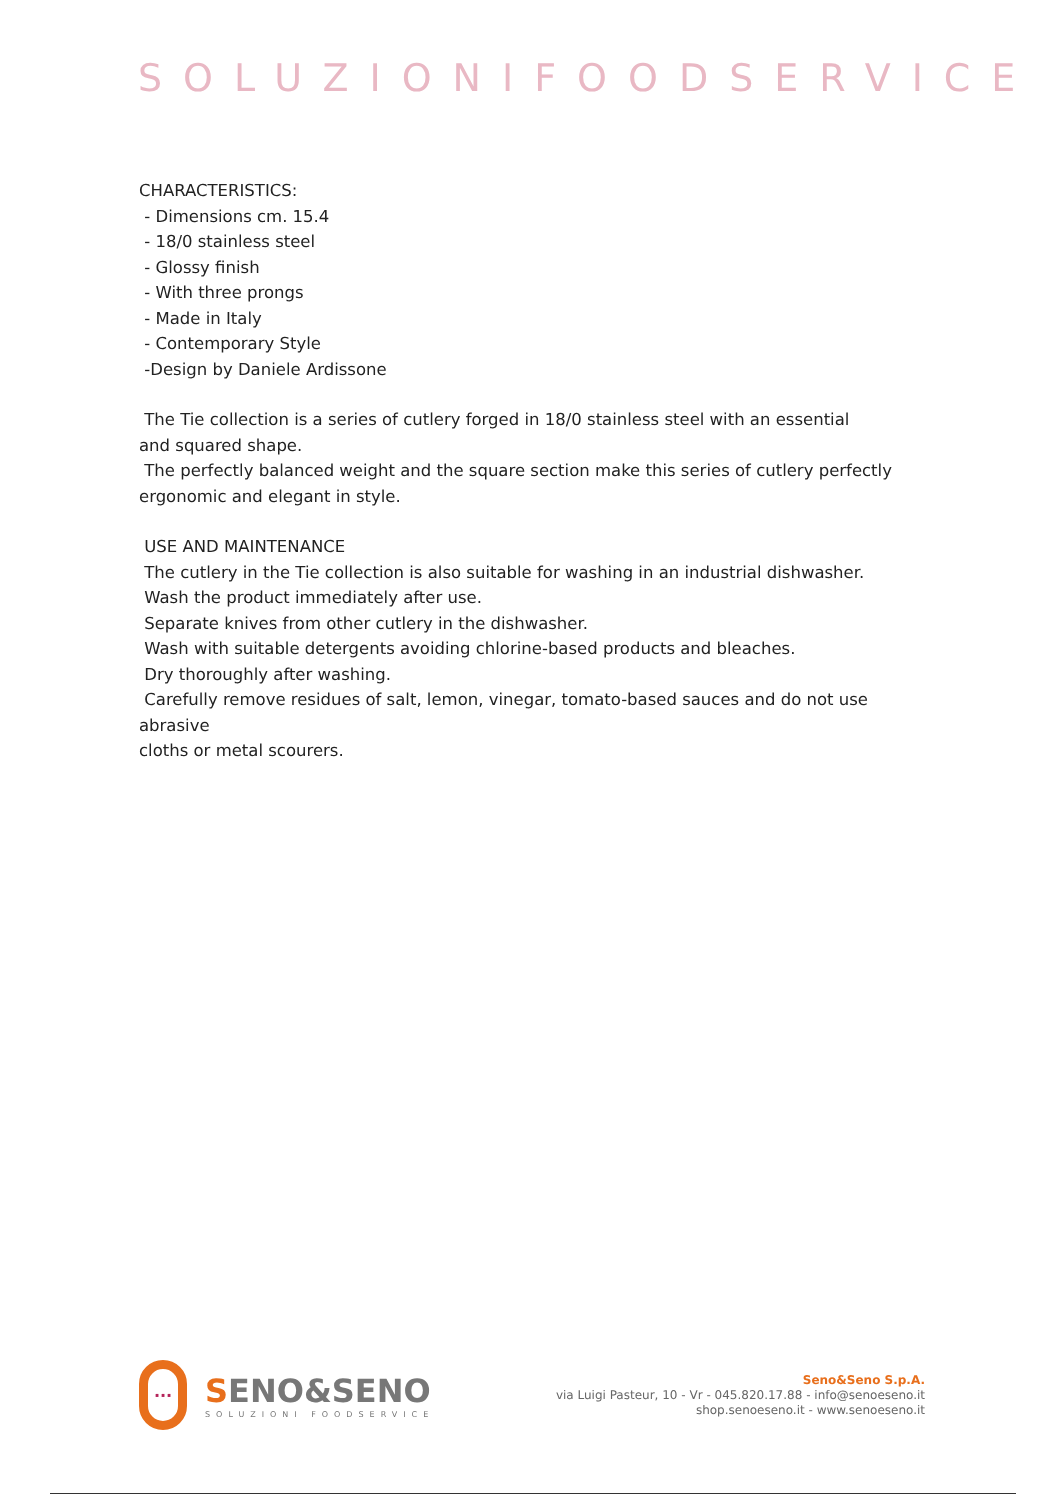SOLUZIONIFOODSERVICE
CHARACTERISTICS:
- Dimensions cm. 15.4
- 18/0 stainless steel
- Glossy finish
- With three prongs
- Made in Italy
- Contemporary Style
-Design by Daniele Ardissone
The Tie collection is a series of cutlery forged in 18/0 stainless steel with an essential
and squared shape.
The perfectly balanced weight and the square section make this series of cutlery perfectly
ergonomic and elegant in style.
USE AND MAINTENANCE
The cutlery in the Tie collection is also suitable for washing in an industrial dishwasher.
Wash the product immediately after use.
Separate knives from other cutlery in the dishwasher.
Wash with suitable detergents avoiding chlorine-based products and bleaches.
Dry thoroughly after washing.
Carefully remove residues of salt, lemon, vinegar, tomato-based sauces and do not use abrasive
cloths or metal scourers.
···
SENO&SENO
SOLUZIONI FOODSERVICE
Seno&Seno S.p.A.
via Luigi Pasteur, 10 - Vr - 045.820.17.88 - info@senoeseno.it
shop.senoeseno.it - www.senoeseno.it